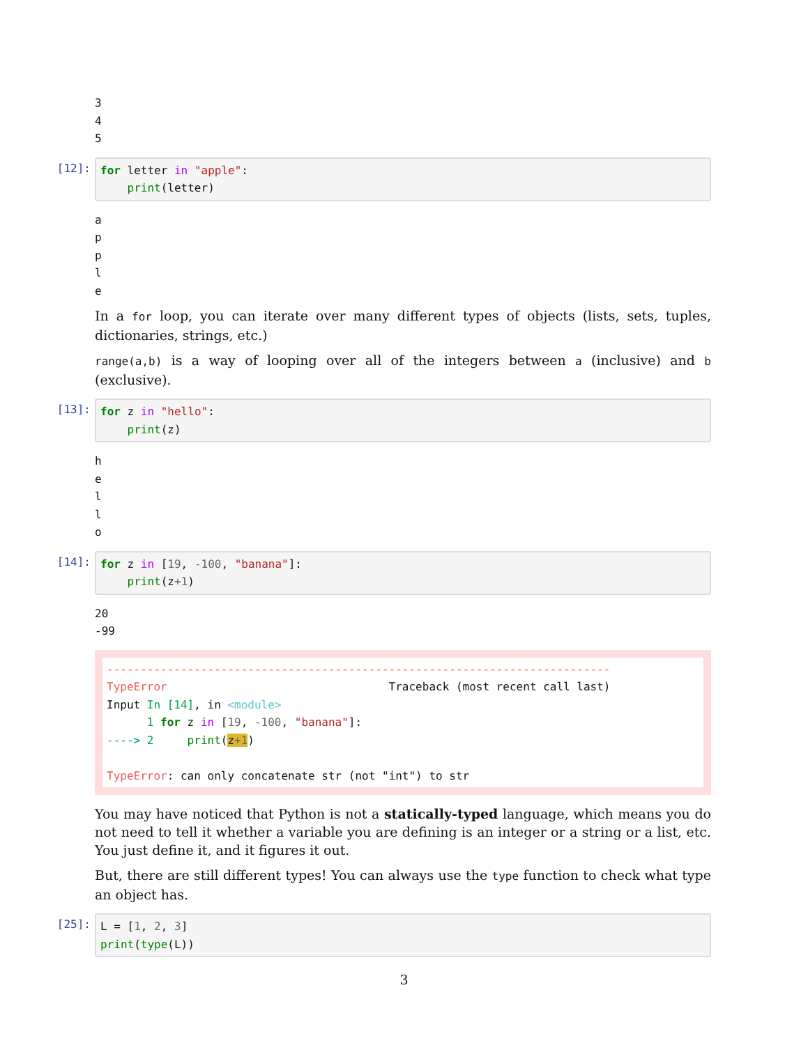3 4 5
[12]:
for letter in "apple": print(letter)
a p p l e
In a for loop, you can iterate over many different types of objects (lists, sets, tuples, dictionaries, strings, etc.)
range(a,b) is a way of looping over all of the integers between a (inclusive) and b (exclusive).
[13]:
for z in "hello": print(z)
h e l l o
[14]:
for z in [19, -100, "banana"]: print(z+1)
20 -99
--------------------------------------------------------------------------- TypeError Traceback (most recent call last) Input In [14], in <module> 1 for z in [19, -100, "banana"]: ----> 2 print(z+1) TypeError: can only concatenate str (not "int") to str
You may have noticed that Python is not a statically-typed language, which means you do not need to tell it whether a variable you are defining is an integer or a string or a list, etc. You just define it, and it figures it out.
But, there are still different types! You can always use the type function to check what type an object has.
[25]:
L = [1, 2, 3] print(type(L))
3